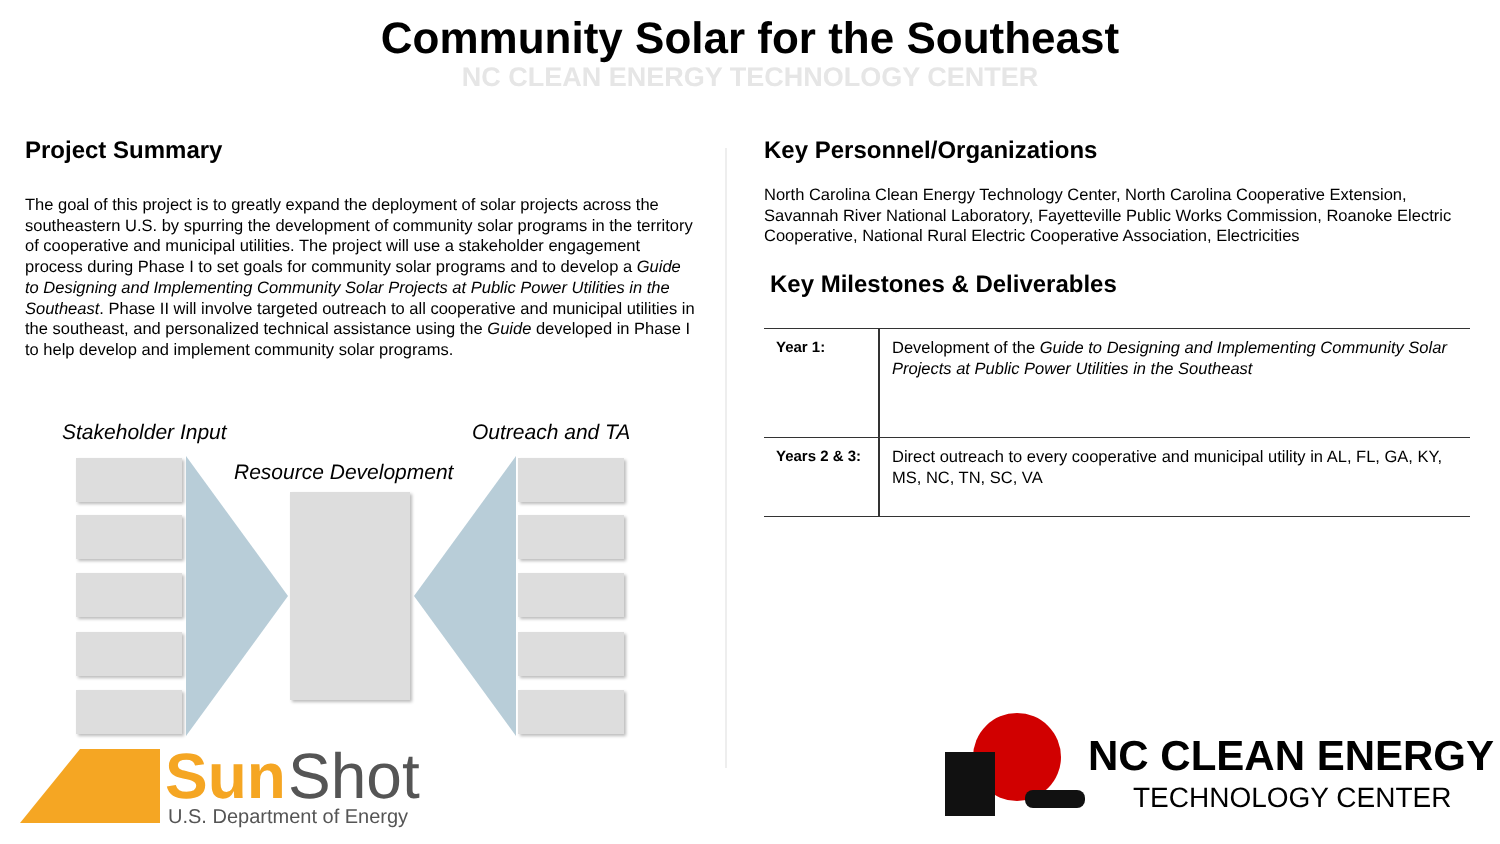Community Solar for the Southeast
NC CLEAN ENERGY TECHNOLOGY CENTER
Project Summary
The goal of this project is to greatly expand the deployment of solar projects across the southeastern U.S. by spurring the development of community solar programs in the territory of cooperative and municipal utilities. The project will use a stakeholder engagement process during Phase I to set goals for community solar programs and to develop a Guide to Designing and Implementing Community Solar Projects at Public Power Utilities in the Southeast. Phase II will involve targeted outreach to all cooperative and municipal utilities in the southeast, and personalized technical assistance using the Guide developed in Phase I to help develop and implement community solar programs.
Stakeholder Input Outreach and TA
Resource Development
Sun Shot
U.S. Department of Energy
Key Personnel/Organizations
North Carolina Clean Energy Technology Center, North Carolina Cooperative Extension, Savannah River National Laboratory, Fayetteville Public Works Commission, Roanoke Electric Cooperative, National Rural Electric Cooperative Association, Electricities
Key Milestones & Deliverables
| Year 1: | Development of the Guide to Designing and Implementing Community Solar Projects at Public Power Utilities in the Southeast |
| Years 2 & 3: | Direct outreach to every cooperative and municipal utility in AL, FL, GA, KY, MS, NC, TN, SC, VA |
NC CLEAN ENERGY
TECHNOLOGY CENTER